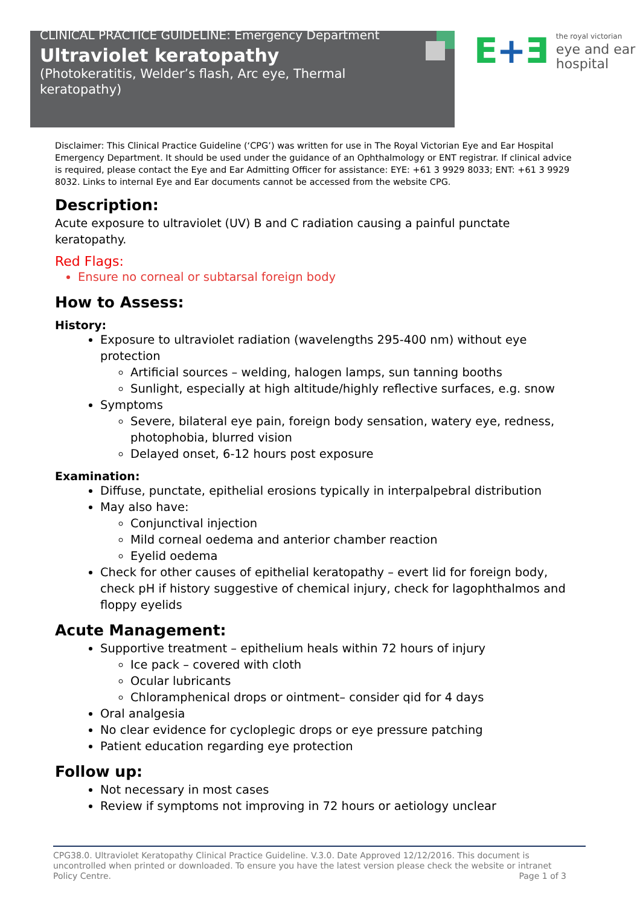CLINICAL PRACTICE GUIDELINE: Emergency Department
Ultraviolet keratopathy
(Photokeratitis, Welder’s flash, Arc eye, Thermal keratopathy)
E+Ǝ
the royal victorian
eye and ear
hospital
Disclaimer: This Clinical Practice Guideline (‘CPG’) was written for use in The Royal Victorian Eye and Ear Hospital Emergency Department. It should be used under the guidance of an Ophthalmology or ENT registrar. If clinical advice is required, please contact the Eye and Ear Admitting Officer for assistance: EYE: +61 3 9929 8033; ENT: +61 3 9929 8032. Links to internal Eye and Ear documents cannot be accessed from the website CPG.
Description:
Acute exposure to ultraviolet (UV) B and C radiation causing a painful punctate keratopathy.
Red Flags:
Ensure no corneal or subtarsal foreign body
How to Assess:
History:
Exposure to ultraviolet radiation (wavelengths 295-400 nm) without eye protection
Artificial sources – welding, halogen lamps, sun tanning booths
Sunlight, especially at high altitude/highly reflective surfaces, e.g. snow
Symptoms
Severe, bilateral eye pain, foreign body sensation, watery eye, redness, photophobia, blurred vision
Delayed onset, 6-12 hours post exposure
Examination:
Diffuse, punctate, epithelial erosions typically in interpalpebral distribution
May also have:
Conjunctival injection
Mild corneal oedema and anterior chamber reaction
Eyelid oedema
Check for other causes of epithelial keratopathy – evert lid for foreign body, check pH if history suggestive of chemical injury, check for lagophthalmos and floppy eyelids
Acute Management:
Supportive treatment – epithelium heals within 72 hours of injury
Ice pack – covered with cloth
Ocular lubricants
Chloramphenical drops or ointment– consider qid for 4 days
Oral analgesia
No clear evidence for cycloplegic drops or eye pressure patching
Patient education regarding eye protection
Follow up:
Not necessary in most cases
Review if symptoms not improving in 72 hours or aetiology unclear
CPG38.0. Ultraviolet Keratopathy Clinical Practice Guideline. V.3.0. Date Approved 12/12/2016. This document is uncontrolled when printed or downloaded. To ensure you have the latest version please check the website or intranet Policy Centre. Page 1 of 3